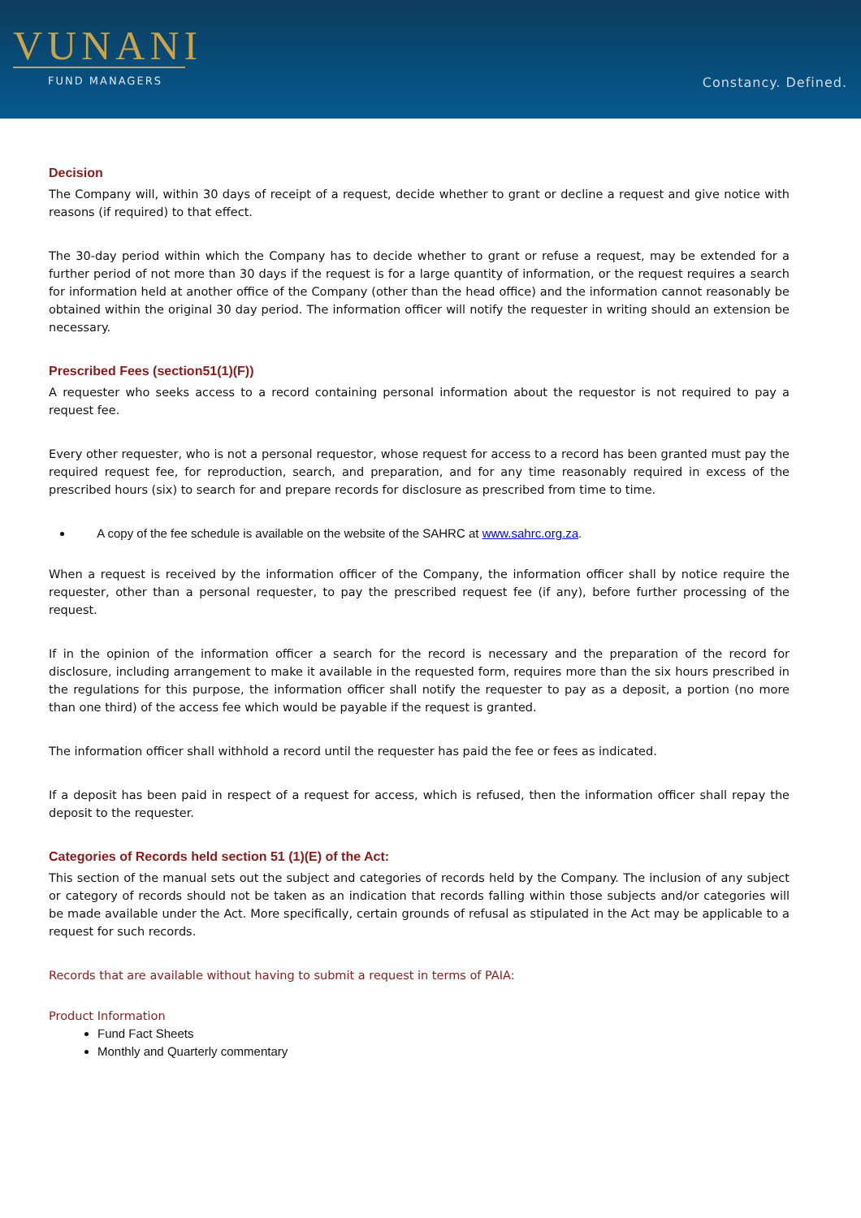VUNANI
FUND MANAGERS
Constancy. Defined.
Decision
The Company will, within 30 days of receipt of a request, decide whether to grant or decline a request and give notice with reasons (if required) to that effect.
The 30-day period within which the Company has to decide whether to grant or refuse a request, may be extended for a further period of not more than 30 days if the request is for a large quantity of information, or the request requires a search for information held at another office of the Company (other than the head office) and the information cannot reasonably be obtained within the original 30 day period. The information officer will notify the requester in writing should an extension be necessary.
Prescribed Fees (section51(1)(F))
A requester who seeks access to a record containing personal information about the requestor is not required to pay a request fee.
Every other requester, who is not a personal requestor, whose request for access to a record has been granted must pay the required request fee, for reproduction, search, and preparation, and for any time reasonably required in excess of the prescribed hours (six) to search for and prepare records for disclosure as prescribed from time to time.
A copy of the fee schedule is available on the website of the SAHRC at www.sahrc.org.za.
When a request is received by the information officer of the Company, the information officer shall by notice require the requester, other than a personal requester, to pay the prescribed request fee (if any), before further processing of the request.
If in the opinion of the information officer a search for the record is necessary and the preparation of the record for disclosure, including arrangement to make it available in the requested form, requires more than the six hours prescribed in the regulations for this purpose, the information officer shall notify the requester to pay as a deposit, a portion (no more than one third) of the access fee which would be payable if the request is granted.
The information officer shall withhold a record until the requester has paid the fee or fees as indicated.
If a deposit has been paid in respect of a request for access, which is refused, then the information officer shall repay the deposit to the requester.
Categories of Records held section 51 (1)(E) of the Act:
This section of the manual sets out the subject and categories of records held by the Company. The inclusion of any subject or category of records should not be taken as an indication that records falling within those subjects and/or categories will be made available under the Act. More specifically, certain grounds of refusal as stipulated in the Act may be applicable to a request for such records.
Records that are available without having to submit a request in terms of PAIA:
Product Information
Fund Fact Sheets
Monthly and Quarterly commentary